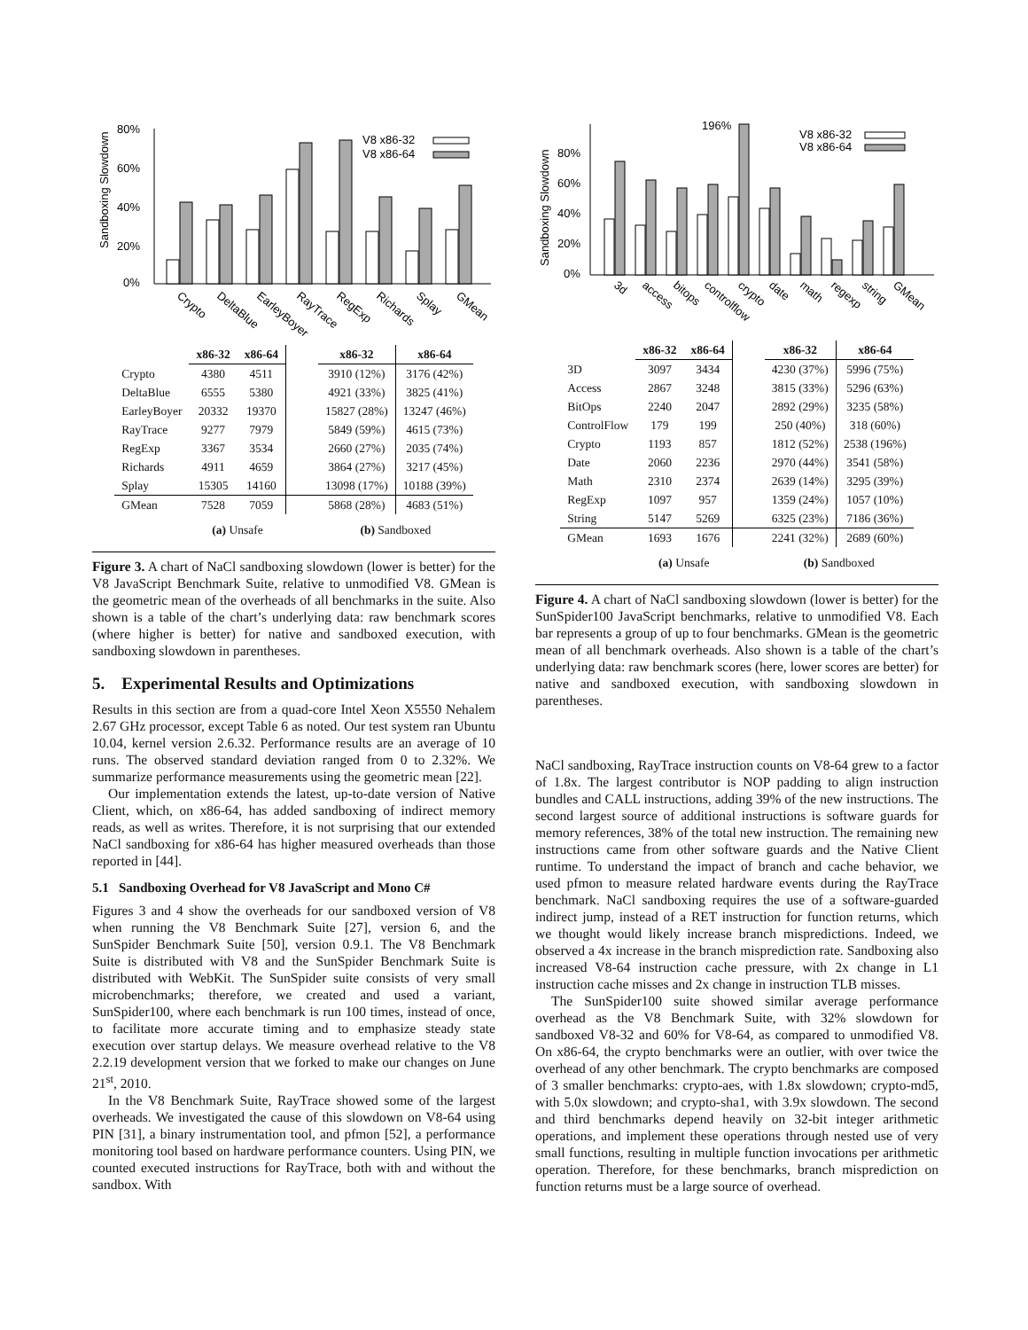Sandboxing Slowdown
80%
60%
40%
20%
0%
V8 x86-32
V8 x86-64
Crypto
DeltaBlue
EarleyBoyer
RayTrace
RegExp
Richards
Splay
GMean
| | x86-32 | x86-64 | | x86-32 | x86-64 |
| --- | --- | --- | --- | --- | --- |
| Crypto | 4380 | 4511 | | 3910 (12%) | 3176 (42%) |
| DeltaBlue | 6555 | 5380 | | 4921 (33%) | 3825 (41%) |
| EarleyBoyer | 20332 | 19370 | | 15827 (28%) | 13247 (46%) |
| RayTrace | 9277 | 7979 | | 5849 (59%) | 4615 (73%) |
| RegExp | 3367 | 3534 | | 2660 (27%) | 2035 (74%) |
| Richards | 4911 | 4659 | | 3864 (27%) | 3217 (45%) |
| Splay | 15305 | 14160 | | 13098 (17%) | 10188 (39%) |
| GMean | 7528 | 7059 | | 5868 (28%) | 4683 (51%) |
| | (a) Unsafe | | | (b) Sandboxed | |
Figure 3. A chart of NaCl sandboxing slowdown (lower is better) for the V8 JavaScript Benchmark Suite, relative to unmodified V8. GMean is the geometric mean of the overheads of all benchmarks in the suite. Also shown is a table of the chart’s underlying data: raw benchmark scores (where higher is better) for native and sandboxed execution, with sandboxing slowdown in parentheses.
5. Experimental Results and Optimizations
Results in this section are from a quad-core Intel Xeon X5550 Nehalem 2.67 GHz processor, except Table 6 as noted. Our test system ran Ubuntu 10.04, kernel version 2.6.32. Performance results are an average of 10 runs. The observed standard deviation ranged from 0 to 2.32%. We summarize performance measurements using the geometric mean [22].
Our implementation extends the latest, up-to-date version of Native Client, which, on x86-64, has added sandboxing of indirect memory reads, as well as writes. Therefore, it is not surprising that our extended NaCl sandboxing for x86-64 has higher measured overheads than those reported in [44].
5.1 Sandboxing Overhead for V8 JavaScript and Mono C#
Figures 3 and 4 show the overheads for our sandboxed version of V8 when running the V8 Benchmark Suite [27], version 6, and the SunSpider Benchmark Suite [50], version 0.9.1. The V8 Benchmark Suite is distributed with V8 and the SunSpider Benchmark Suite is distributed with WebKit. The SunSpider suite consists of very small microbenchmarks; therefore, we created and used a variant, SunSpider100, where each benchmark is run 100 times, instead of once, to facilitate more accurate timing and to emphasize steady state execution over startup delays. We measure overhead relative to the V8 2.2.19 development version that we forked to make our changes on June 21<sup>st</sup>, 2010.
In the V8 Benchmark Suite, RayTrace showed some of the largest overheads. We investigated the cause of this slowdown on V8-64 using PIN [31], a binary instrumentation tool, and pfmon [52], a performance monitoring tool based on hardware performance counters. Using PIN, we counted executed instructions for RayTrace, both with and without the sandbox. With
Sandboxing Slowdown
196%
80%
60%
40%
20%
0%
V8 x86-32
V8 x86-64
3d
access
bitops
controlflow
crypto
date
math
regexp
string
GMean
| | x86-32 | x86-64 | | x86-32 | x86-64 |
| --- | --- | --- | --- | --- | --- |
| 3D | 3097 | 3434 | | 4230 (37%) | 5996 (75%) |
| Access | 2867 | 3248 | | 3815 (33%) | 5296 (63%) |
| BitOps | 2240 | 2047 | | 2892 (29%) | 3235 (58%) |
| ControlFlow | 179 | 199 | | 250 (40%) | 318 (60%) |
| Crypto | 1193 | 857 | | 1812 (52%) | 2538 (196%) |
| Date | 2060 | 2236 | | 2970 (44%) | 3541 (58%) |
| Math | 2310 | 2374 | | 2639 (14%) | 3295 (39%) |
| RegExp | 1097 | 957 | | 1359 (24%) | 1057 (10%) |
| String | 5147 | 5269 | | 6325 (23%) | 7186 (36%) |
| GMean | 1693 | 1676 | | 2241 (32%) | 2689 (60%) |
| | (a) Unsafe | | | (b) Sandboxed | |
Figure 4. A chart of NaCl sandboxing slowdown (lower is better) for the SunSpider100 JavaScript benchmarks, relative to unmodified V8. Each bar represents a group of up to four benchmarks. GMean is the geometric mean of all benchmark overheads. Also shown is a table of the chart’s underlying data: raw benchmark scores (here, lower scores are better) for native and sandboxed execution, with sandboxing slowdown in parentheses.
NaCl sandboxing, RayTrace instruction counts on V8-64 grew to a factor of 1.8x. The largest contributor is NOP padding to align instruction bundles and CALL instructions, adding 39% of the new instructions. The second largest source of additional instructions is software guards for memory references, 38% of the total new instruction. The remaining new instructions came from other software guards and the Native Client runtime. To understand the impact of branch and cache behavior, we used pfmon to measure related hardware events during the RayTrace benchmark. NaCl sandboxing requires the use of a software-guarded indirect jump, instead of a RET instruction for function returns, which we thought would likely increase branch mispredictions. Indeed, we observed a 4x increase in the branch misprediction rate. Sandboxing also increased V8-64 instruction cache pressure, with 2x change in L1 instruction cache misses and 2x change in instruction TLB misses.
The SunSpider100 suite showed similar average performance overhead as the V8 Benchmark Suite, with 32% slowdown for sandboxed V8-32 and 60% for V8-64, as compared to unmodified V8. On x86-64, the crypto benchmarks were an outlier, with over twice the overhead of any other benchmark. The crypto benchmarks are composed of 3 smaller benchmarks: crypto-aes, with 1.8x slowdown; crypto-md5, with 5.0x slowdown; and crypto-sha1, with 3.9x slowdown. The second and third benchmarks depend heavily on 32-bit integer arithmetic operations, and implement these operations through nested use of very small functions, resulting in multiple function invocations per arithmetic operation. Therefore, for these benchmarks, branch misprediction on function returns must be a large source of overhead.